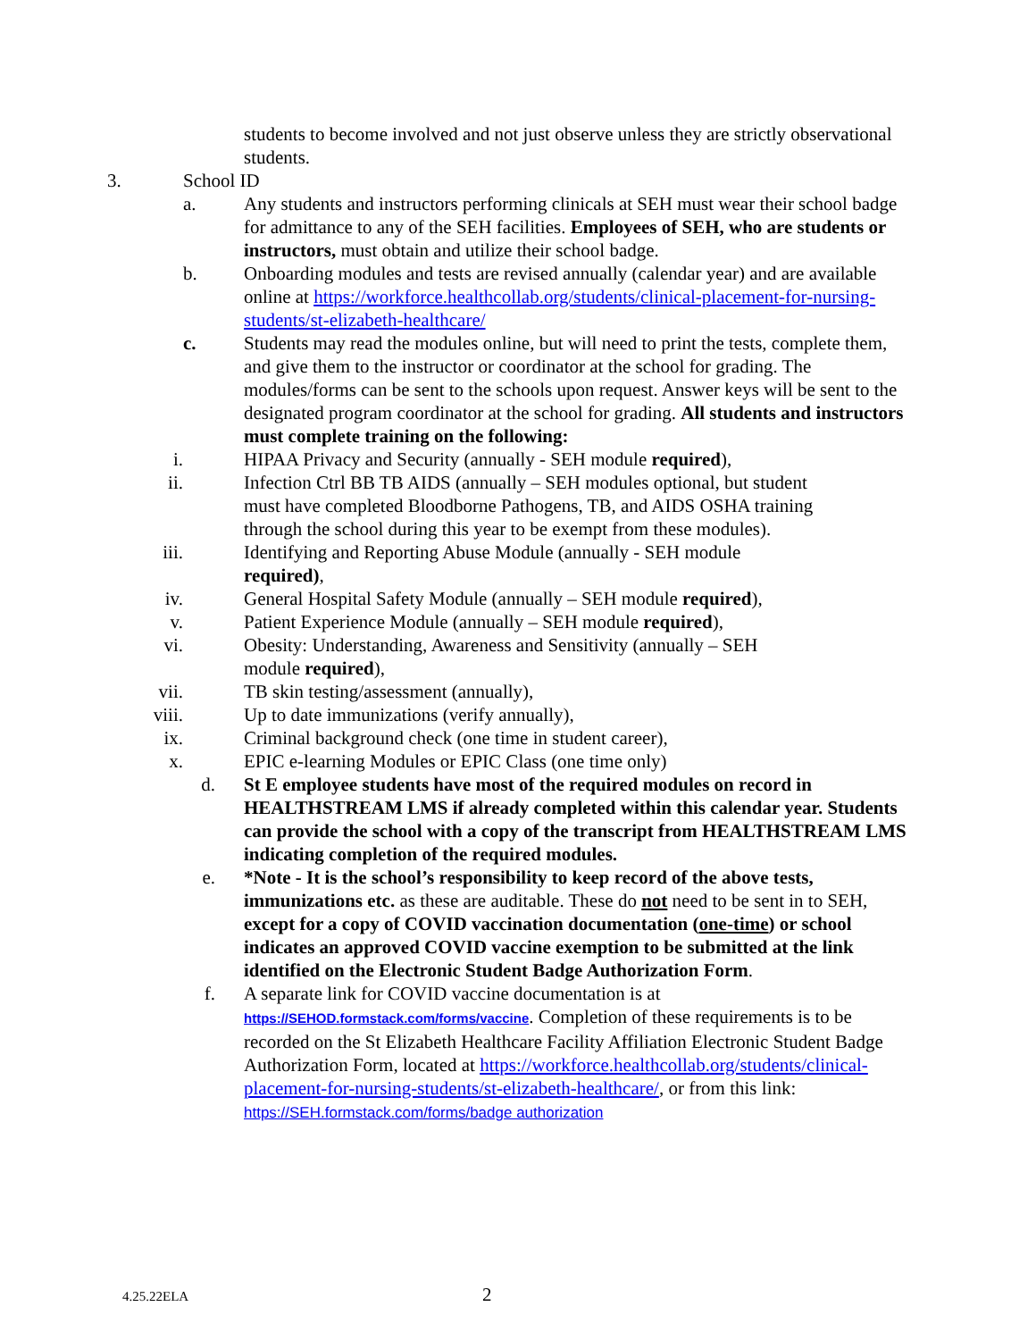students to become involved and not just observe unless they are strictly observational students.
3. School ID
a. Any students and instructors performing clinicals at SEH must wear their school badge for admittance to any of the SEH facilities. Employees of SEH, who are students or instructors, must obtain and utilize their school badge.
b. Onboarding modules and tests are revised annually (calendar year) and are available online at https://workforce.healthcollab.org/students/clinical-placement-for-nursing-students/st-elizabeth-healthcare/
c. Students may read the modules online, but will need to print the tests, complete them, and give them to the instructor or coordinator at the school for grading. The modules/forms can be sent to the schools upon request. Answer keys will be sent to the designated program coordinator at the school for grading. All students and instructors must complete training on the following:
i. HIPAA Privacy and Security (annually - SEH module required),
ii. Infection Ctrl BB TB AIDS (annually – SEH modules optional, but student must have completed Bloodborne Pathogens, TB, and AIDS OSHA training through the school during this year to be exempt from these modules).
iii. Identifying and Reporting Abuse Module (annually - SEH module required),
iv. General Hospital Safety Module (annually – SEH module required),
v. Patient Experience Module (annually – SEH module required),
vi. Obesity: Understanding, Awareness and Sensitivity (annually – SEH module required),
vii. TB skin testing/assessment (annually),
viii. Up to date immunizations (verify annually),
ix. Criminal background check (one time in student career),
x. EPIC e-learning Modules or EPIC Class (one time only)
d. St E employee students have most of the required modules on record in HEALTHSTREAM LMS if already completed within this calendar year. Students can provide the school with a copy of the transcript from HEALTHSTREAM LMS indicating completion of the required modules.
e. *Note - It is the school’s responsibility to keep record of the above tests, immunizations etc. as these are auditable. These do not need to be sent in to SEH, except for a copy of COVID vaccination documentation (one-time) or school indicates an approved COVID vaccine exemption to be submitted at the link identified on the Electronic Student Badge Authorization Form.
f. A separate link for COVID vaccine documentation is at https://SEHOD.formstack.com/forms/vaccine. Completion of these requirements is to be recorded on the St Elizabeth Healthcare Facility Affiliation Electronic Student Badge Authorization Form, located at https://workforce.healthcollab.org/students/clinical-placement-for-nursing-students/st-elizabeth-healthcare/, or from this link:
https://SEH.formstack.com/forms/badge authorization
4.25.22ELA 2